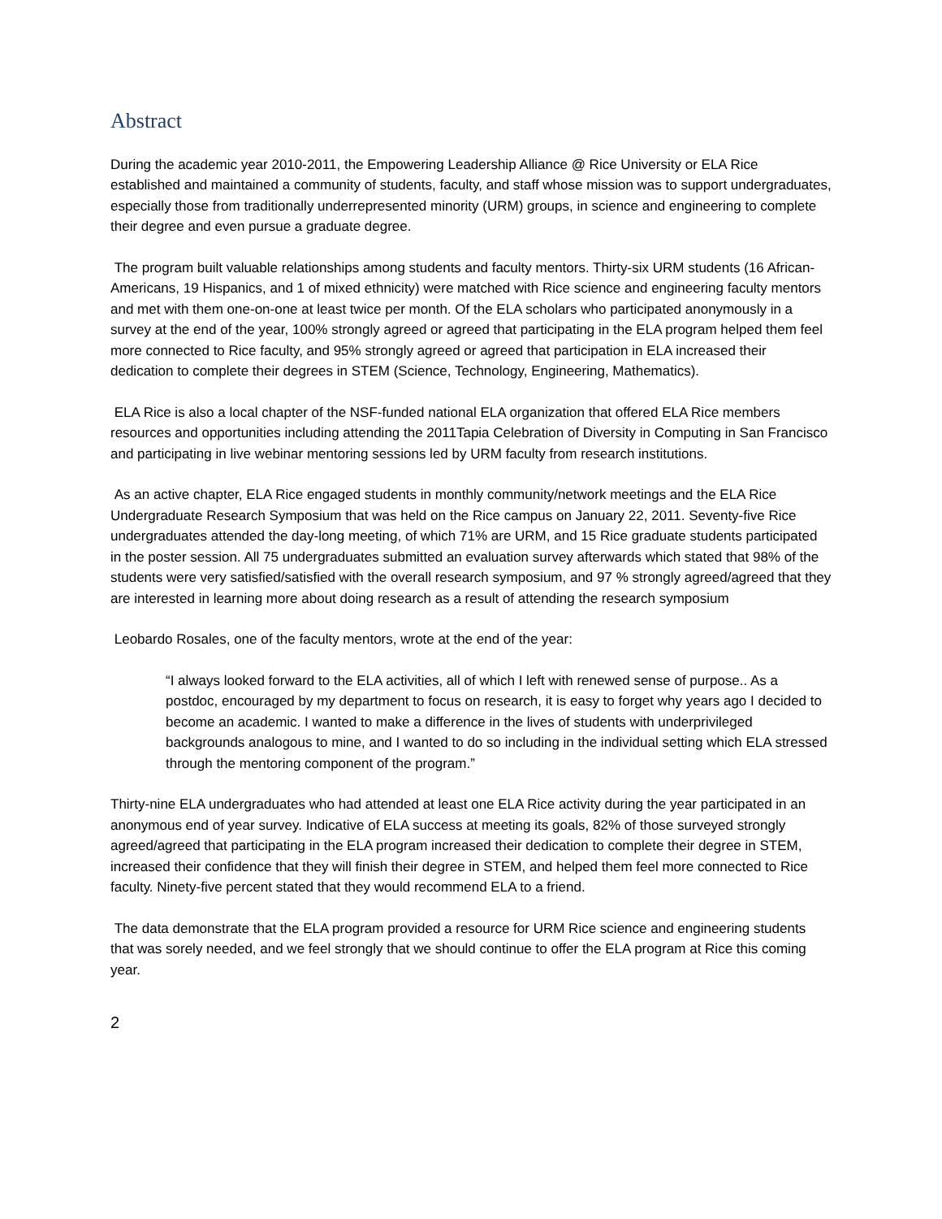Abstract
During the academic year 2010-2011, the Empowering Leadership Alliance @ Rice University or ELA Rice established and maintained a community of students, faculty, and staff whose mission was to support undergraduates, especially those from traditionally underrepresented minority (URM) groups, in science and engineering to complete their degree and even pursue a graduate degree.
The program built valuable relationships among students and faculty mentors. Thirty-six URM students (16 African-Americans, 19 Hispanics, and 1 of mixed ethnicity) were matched with Rice science and engineering faculty mentors and met with them one-on-one at least twice per month. Of the ELA scholars who participated anonymously in a survey at the end of the year, 100% strongly agreed or agreed that participating in the ELA program helped them feel more connected to Rice faculty, and 95% strongly agreed or agreed that participation in ELA increased their dedication to complete their degrees in STEM (Science, Technology, Engineering, Mathematics).
ELA Rice is also a local chapter of the NSF-funded national ELA organization that offered ELA Rice members resources and opportunities including attending the 2011Tapia Celebration of Diversity in Computing in San Francisco and participating in live webinar mentoring sessions led by URM faculty from research institutions.
As an active chapter, ELA Rice engaged students in monthly community/network meetings and the ELA Rice Undergraduate Research Symposium that was held on the Rice campus on January 22, 2011. Seventy-five Rice undergraduates attended the day-long meeting, of which 71% are URM, and 15 Rice graduate students participated in the poster session. All 75 undergraduates submitted an evaluation survey afterwards which stated that 98% of the students were very satisfied/satisfied with the overall research symposium, and 97 % strongly agreed/agreed that they are interested in learning more about doing research as a result of attending the research symposium
Leobardo Rosales, one of the faculty mentors, wrote at the end of the year:
“I always looked forward to the ELA activities, all of which I left with renewed sense of purpose.. As a postdoc, encouraged by my department to focus on research, it is easy to forget why years ago I decided to become an academic. I wanted to make a difference in the lives of students with underprivileged backgrounds analogous to mine, and I wanted to do so including in the individual setting which ELA stressed through the mentoring component of the program.”
Thirty-nine ELA undergraduates who had attended at least one ELA Rice activity during the year participated in an anonymous end of year survey. Indicative of ELA success at meeting its goals, 82% of those surveyed strongly agreed/agreed that participating in the ELA program increased their dedication to complete their degree in STEM, increased their confidence that they will finish their degree in STEM, and helped them feel more connected to Rice faculty. Ninety-five percent stated that they would recommend ELA to a friend.
The data demonstrate that the ELA program provided a resource for URM Rice science and engineering students that was sorely needed, and we feel strongly that we should continue to offer the ELA program at Rice this coming year.
2